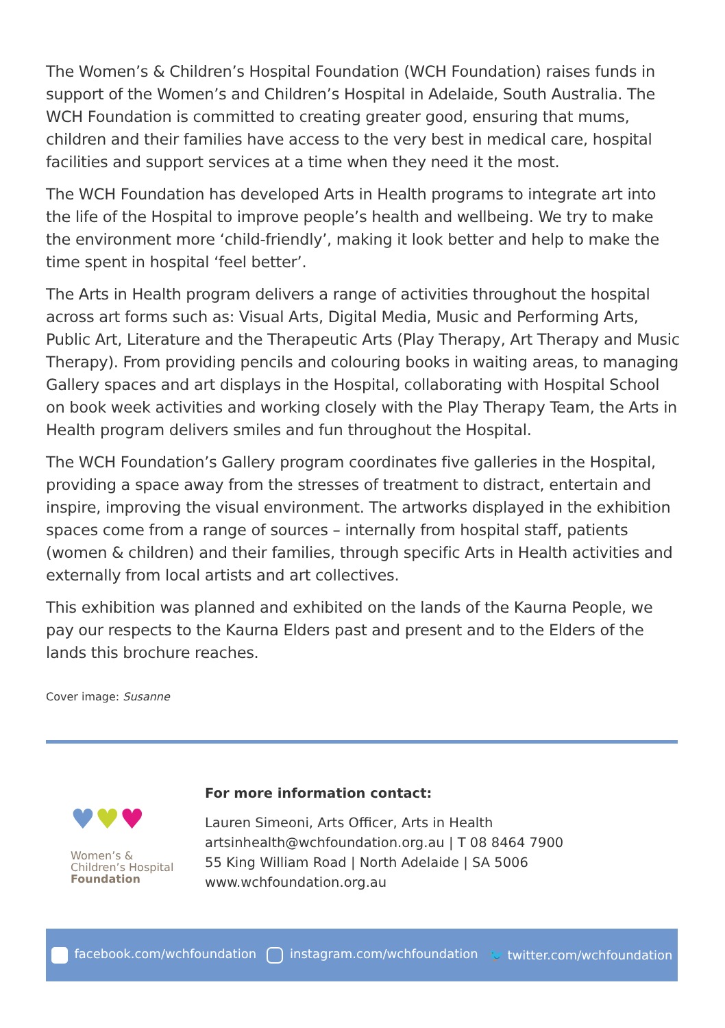The Women’s & Children’s Hospital Foundation (WCH Foundation) raises funds in support of the Women’s and Children’s Hospital in Adelaide, South Australia. The WCH Foundation is committed to creating greater good, ensuring that mums, children and their families have access to the very best in medical care, hospital facilities and support services at a time when they need it the most.
The WCH Foundation has developed Arts in Health programs to integrate art into the life of the Hospital to improve people’s health and wellbeing. We try to make the environment more ‘child-friendly’, making it look better and help to make the time spent in hospital ‘feel better’.
The Arts in Health program delivers a range of activities throughout the hospital across art forms such as: Visual Arts, Digital Media, Music and Performing Arts, Public Art, Literature and the Therapeutic Arts (Play Therapy, Art Therapy and Music Therapy). From providing pencils and colouring books in waiting areas, to managing Gallery spaces and art displays in the Hospital, collaborating with Hospital School on book week activities and working closely with the Play Therapy Team, the Arts in Health program delivers smiles and fun throughout the Hospital.
The WCH Foundation’s Gallery program coordinates five galleries in the Hospital, providing a space away from the stresses of treatment to distract, entertain and inspire, improving the visual environment. The artworks displayed in the exhibition spaces come from a range of sources – internally from hospital staff, patients (women & children) and their families, through specific Arts in Health activities and externally from local artists and art collectives.
This exhibition was planned and exhibited on the lands of the Kaurna People, we pay our respects to the Kaurna Elders past and present and to the Elders of the lands this brochure reaches.
Cover image: Susanne
♥♥♥
Women’s &
Children’s Hospital
Foundation
For more information contact:
Lauren Simeoni, Arts Officer, Arts in Health
artsinhealth@wchfoundation.org.au | T 08 8464 7900
55 King William Road | North Adelaide | SA 5006
www.wchfoundation.org.au
facebook.com/wchfoundation instagram.com/wchfoundation 🐦 twitter.com/wchfoundation